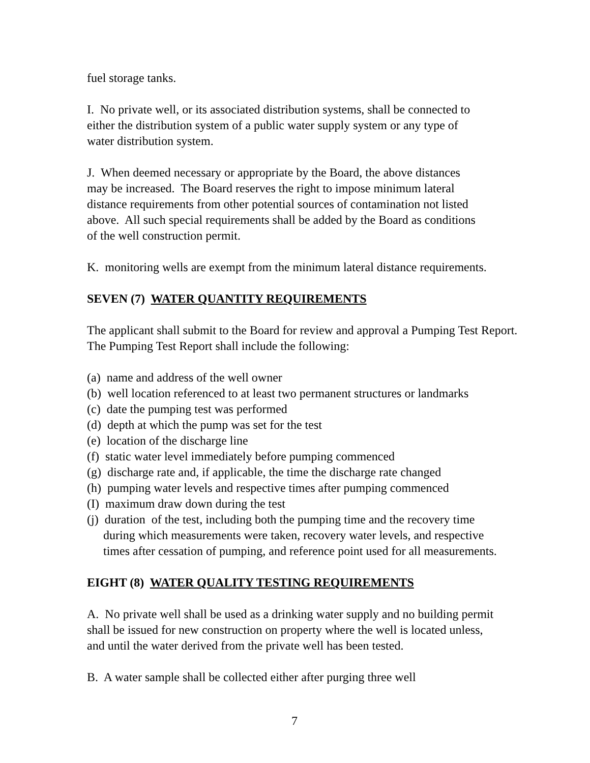fuel storage tanks.
I. No private well, or its associated distribution systems, shall be connected to
either the distribution system of a public water supply system or any type of
water distribution system.
J. When deemed necessary or appropriate by the Board, the above distances
may be increased. The Board reserves the right to impose minimum lateral
distance requirements from other potential sources of contamination not listed
above. All such special requirements shall be added by the Board as conditions
of the well construction permit.
K. monitoring wells are exempt from the minimum lateral distance requirements.
SEVEN (7) WATER QUANTITY REQUIREMENTS
The applicant shall submit to the Board for review and approval a Pumping Test Report.
The Pumping Test Report shall include the following:
(a) name and address of the well owner
(b) well location referenced to at least two permanent structures or landmarks
(c) date the pumping test was performed
(d) depth at which the pump was set for the test
(e) location of the discharge line
(f) static water level immediately before pumping commenced
(g) discharge rate and, if applicable, the time the discharge rate changed
(h) pumping water levels and respective times after pumping commenced
(I) maximum draw down during the test
(j) duration of the test, including both the pumping time and the recovery time
during which measurements were taken, recovery water levels, and respective
times after cessation of pumping, and reference point used for all measurements.
EIGHT (8) WATER QUALITY TESTING REQUIREMENTS
A. No private well shall be used as a drinking water supply and no building permit
shall be issued for new construction on property where the well is located unless,
and until the water derived from the private well has been tested.
B. A water sample shall be collected either after purging three well
7